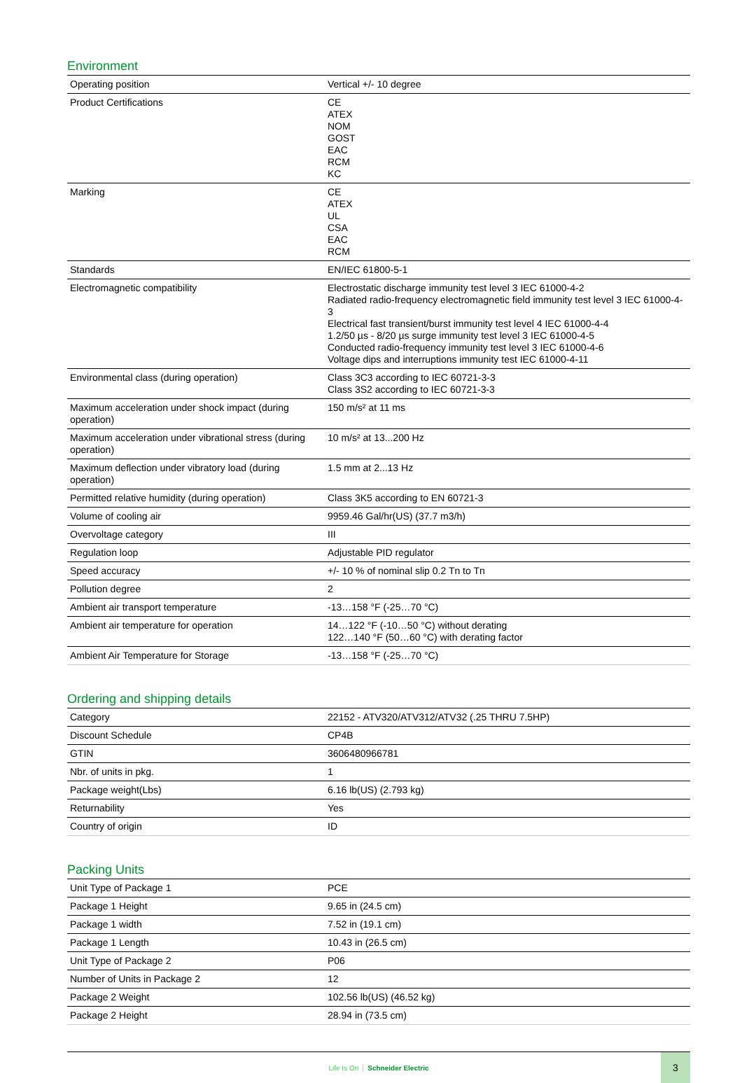Environment
| Operating position | Vertical +/- 10 degree |
| Product Certifications | CE ATEX NOM GOST EAC RCM KC |
| Marking | CE ATEX UL CSA EAC RCM |
| Standards | EN/IEC 61800-5-1 |
| Electromagnetic compatibility | Electrostatic discharge immunity test level 3 IEC 61000-4-2 Radiated radio-frequency electromagnetic field immunity test level 3 IEC 61000-4-3 Electrical fast transient/burst immunity test level 4 IEC 61000-4-4 1.2/50 µs - 8/20 µs surge immunity test level 3 IEC 61000-4-5 Conducted radio-frequency immunity test level 3 IEC 61000-4-6 Voltage dips and interruptions immunity test IEC 61000-4-11 |
| Environmental class (during operation) | Class 3C3 according to IEC 60721-3-3 Class 3S2 according to IEC 60721-3-3 |
| Maximum acceleration under shock impact (during operation) | 150 m/s² at 11 ms |
| Maximum acceleration under vibrational stress (during operation) | 10 m/s² at 13...200 Hz |
| Maximum deflection under vibratory load (during operation) | 1.5 mm at 2...13 Hz |
| Permitted relative humidity (during operation) | Class 3K5 according to EN 60721-3 |
| Volume of cooling air | 9959.46 Gal/hr(US) (37.7 m3/h) |
| Overvoltage category | III |
| Regulation loop | Adjustable PID regulator |
| Speed accuracy | +/- 10 % of nominal slip 0.2 Tn to Tn |
| Pollution degree | 2 |
| Ambient air transport temperature | -13…158 °F (-25…70 °C) |
| Ambient air temperature for operation | 14…122 °F (-10…50 °C) without derating 122…140 °F (50…60 °C) with derating factor |
| Ambient Air Temperature for Storage | -13…158 °F (-25…70 °C) |
Ordering and shipping details
| Category | 22152 - ATV320/ATV312/ATV32 (.25 THRU 7.5HP) |
| Discount Schedule | CP4B |
| GTIN | 3606480966781 |
| Nbr. of units in pkg. | 1 |
| Package weight(Lbs) | 6.16 lb(US) (2.793 kg) |
| Returnability | Yes |
| Country of origin | ID |
Packing Units
| Unit Type of Package 1 | PCE |
| Package 1 Height | 9.65 in (24.5 cm) |
| Package 1 width | 7.52 in (19.1 cm) |
| Package 1 Length | 10.43 in (26.5 cm) |
| Unit Type of Package 2 | P06 |
| Number of Units in Package 2 | 12 |
| Package 2 Weight | 102.56 lb(US) (46.52 kg) |
| Package 2 Height | 28.94 in (73.5 cm) |
Life Is On Schneider Electric
3